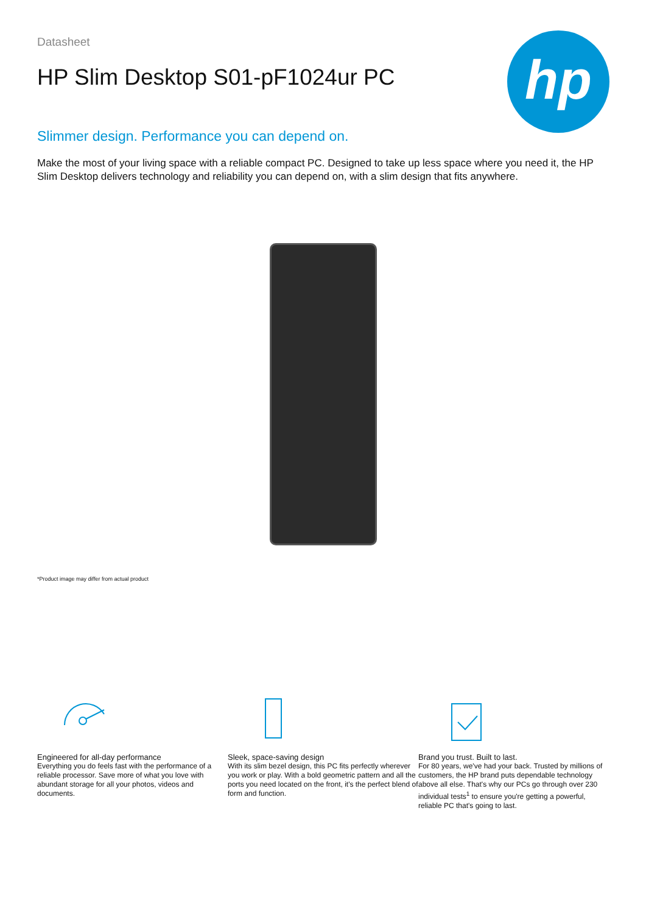hp
Datasheet
HP Slim Desktop S01-pF1024ur PC
Slimmer design. Performance you can depend on.
Make the most of your living space with a reliable compact PC. Designed to take up less space where you need it, the HP Slim Desktop delivers technology and reliability you can depend on, with a slim design that fits anywhere.
*Product image may differ from actual product
Engineered for all-day performance
Everything you do feels fast with the performance of a reliable processor. Save more of what you love with abundant storage for all your photos, videos and documents.
Sleek, space-saving design
With its slim bezel design, this PC fits perfectly wherever you work or play. With a bold geometric pattern and all the ports you need located on the front, it's the perfect blend of form and function.
Brand you trust. Built to last.
For 80 years, we've had your back. Trusted by millions of customers, the HP brand puts dependable technology above all else. That's why our PCs go through over 230 individual tests<sup>1</sup> to ensure you're getting a powerful, reliable PC that's going to last.